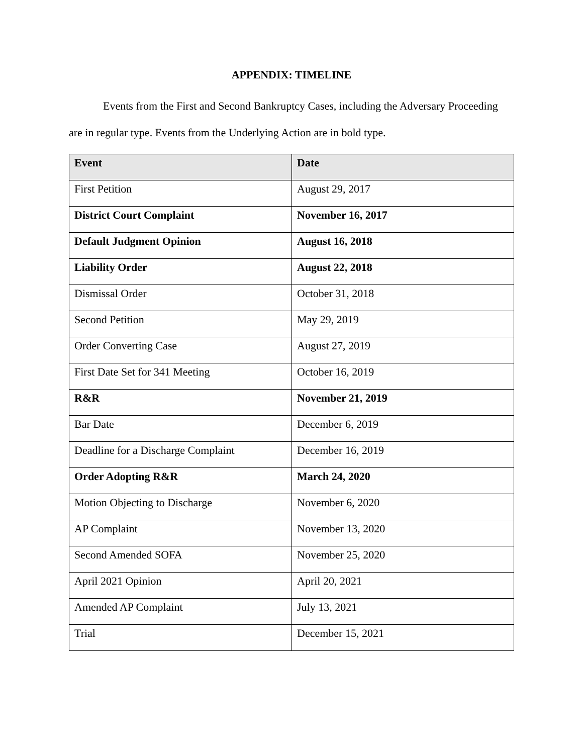APPENDIX: TIMELINE
Events from the First and Second Bankruptcy Cases, including the Adversary Proceeding are in regular type. Events from the Underlying Action are in bold type.
| Event | Date |
| --- | --- |
| First Petition | August 29, 2017 |
| District Court Complaint | November 16, 2017 |
| Default Judgment Opinion | August 16, 2018 |
| Liability Order | August 22, 2018 |
| Dismissal Order | October 31, 2018 |
| Second Petition | May 29, 2019 |
| Order Converting Case | August 27, 2019 |
| First Date Set for 341 Meeting | October 16, 2019 |
| R&R | November 21, 2019 |
| Bar Date | December 6, 2019 |
| Deadline for a Discharge Complaint | December 16, 2019 |
| Order Adopting R&R | March 24, 2020 |
| Motion Objecting to Discharge | November 6, 2020 |
| AP Complaint | November 13, 2020 |
| Second Amended SOFA | November 25, 2020 |
| April 2021 Opinion | April 20, 2021 |
| Amended AP Complaint | July 13, 2021 |
| Trial | December 15, 2021 |